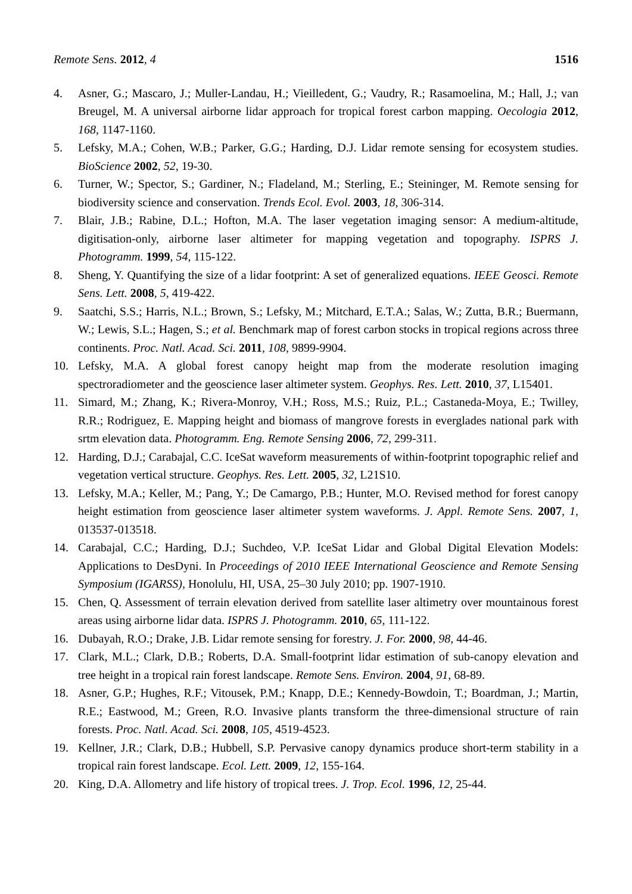Remote Sens. 2012, 4 1516
4. Asner, G.; Mascaro, J.; Muller-Landau, H.; Vieilledent, G.; Vaudry, R.; Rasamoelina, M.; Hall, J.; van Breugel, M. A universal airborne lidar approach for tropical forest carbon mapping. Oecologia 2012, 168, 1147-1160.
5. Lefsky, M.A.; Cohen, W.B.; Parker, G.G.; Harding, D.J. Lidar remote sensing for ecosystem studies. BioScience 2002, 52, 19-30.
6. Turner, W.; Spector, S.; Gardiner, N.; Fladeland, M.; Sterling, E.; Steininger, M. Remote sensing for biodiversity science and conservation. Trends Ecol. Evol. 2003, 18, 306-314.
7. Blair, J.B.; Rabine, D.L.; Hofton, M.A. The laser vegetation imaging sensor: A medium-altitude, digitisation-only, airborne laser altimeter for mapping vegetation and topography. ISPRS J. Photogramm. 1999, 54, 115-122.
8. Sheng, Y. Quantifying the size of a lidar footprint: A set of generalized equations. IEEE Geosci. Remote Sens. Lett. 2008, 5, 419-422.
9. Saatchi, S.S.; Harris, N.L.; Brown, S.; Lefsky, M.; Mitchard, E.T.A.; Salas, W.; Zutta, B.R.; Buermann, W.; Lewis, S.L.; Hagen, S.; et al. Benchmark map of forest carbon stocks in tropical regions across three continents. Proc. Natl. Acad. Sci. 2011, 108, 9899-9904.
10. Lefsky, M.A. A global forest canopy height map from the moderate resolution imaging spectroradiometer and the geoscience laser altimeter system. Geophys. Res. Lett. 2010, 37, L15401.
11. Simard, M.; Zhang, K.; Rivera-Monroy, V.H.; Ross, M.S.; Ruiz, P.L.; Castaneda-Moya, E.; Twilley, R.R.; Rodriguez, E. Mapping height and biomass of mangrove forests in everglades national park with srtm elevation data. Photogramm. Eng. Remote Sensing 2006, 72, 299-311.
12. Harding, D.J.; Carabajal, C.C. IceSat waveform measurements of within-footprint topographic relief and vegetation vertical structure. Geophys. Res. Lett. 2005, 32, L21S10.
13. Lefsky, M.A.; Keller, M.; Pang, Y.; De Camargo, P.B.; Hunter, M.O. Revised method for forest canopy height estimation from geoscience laser altimeter system waveforms. J. Appl. Remote Sens. 2007, 1, 013537-013518.
14. Carabajal, C.C.; Harding, D.J.; Suchdeo, V.P. IceSat Lidar and Global Digital Elevation Models: Applications to DesDyni. In Proceedings of 2010 IEEE International Geoscience and Remote Sensing Symposium (IGARSS), Honolulu, HI, USA, 25–30 July 2010; pp. 1907-1910.
15. Chen, Q. Assessment of terrain elevation derived from satellite laser altimetry over mountainous forest areas using airborne lidar data. ISPRS J. Photogramm. 2010, 65, 111-122.
16. Dubayah, R.O.; Drake, J.B. Lidar remote sensing for forestry. J. For. 2000, 98, 44-46.
17. Clark, M.L.; Clark, D.B.; Roberts, D.A. Small-footprint lidar estimation of sub-canopy elevation and tree height in a tropical rain forest landscape. Remote Sens. Environ. 2004, 91, 68-89.
18. Asner, G.P.; Hughes, R.F.; Vitousek, P.M.; Knapp, D.E.; Kennedy-Bowdoin, T.; Boardman, J.; Martin, R.E.; Eastwood, M.; Green, R.O. Invasive plants transform the three-dimensional structure of rain forests. Proc. Natl. Acad. Sci. 2008, 105, 4519-4523.
19. Kellner, J.R.; Clark, D.B.; Hubbell, S.P. Pervasive canopy dynamics produce short-term stability in a tropical rain forest landscape. Ecol. Lett. 2009, 12, 155-164.
20. King, D.A. Allometry and life history of tropical trees. J. Trop. Ecol. 1996, 12, 25-44.